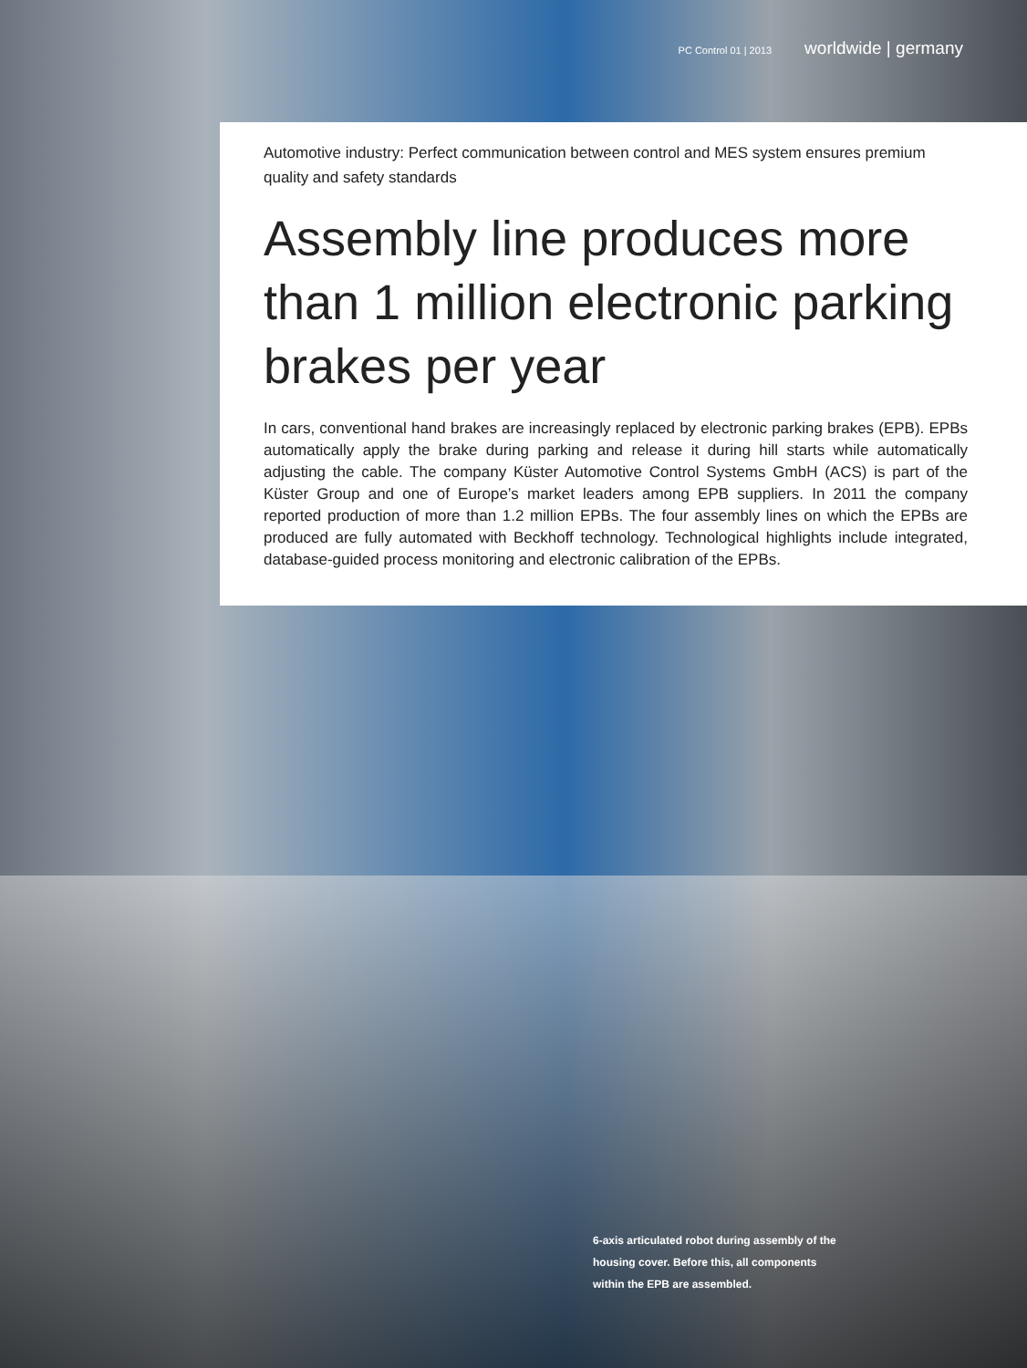PC Control 01 | 2013 worldwide | germany
Automotive industry: Perfect communication between control and MES system ensures premium quality and safety standards
Assembly line produces more than 1 million electronic parking brakes per year
In cars, conventional hand brakes are increasingly replaced by electronic parking brakes (EPB). EPBs automatically apply the brake during parking and release it during hill starts while automatically adjusting the cable. The company Küster Automotive Control Systems GmbH (ACS) is part of the Küster Group and one of Europe’s market leaders among EPB suppliers. In 2011 the company reported production of more than 1.2 million EPBs. The four assembly lines on which the EPBs are produced are fully automated with Beckhoff technology. Technological highlights include integrated, database-guided process monitoring and electronic calibration of the EPBs.
6-axis articulated robot during assembly of the housing cover. Before this, all components within the EPB are assembled.